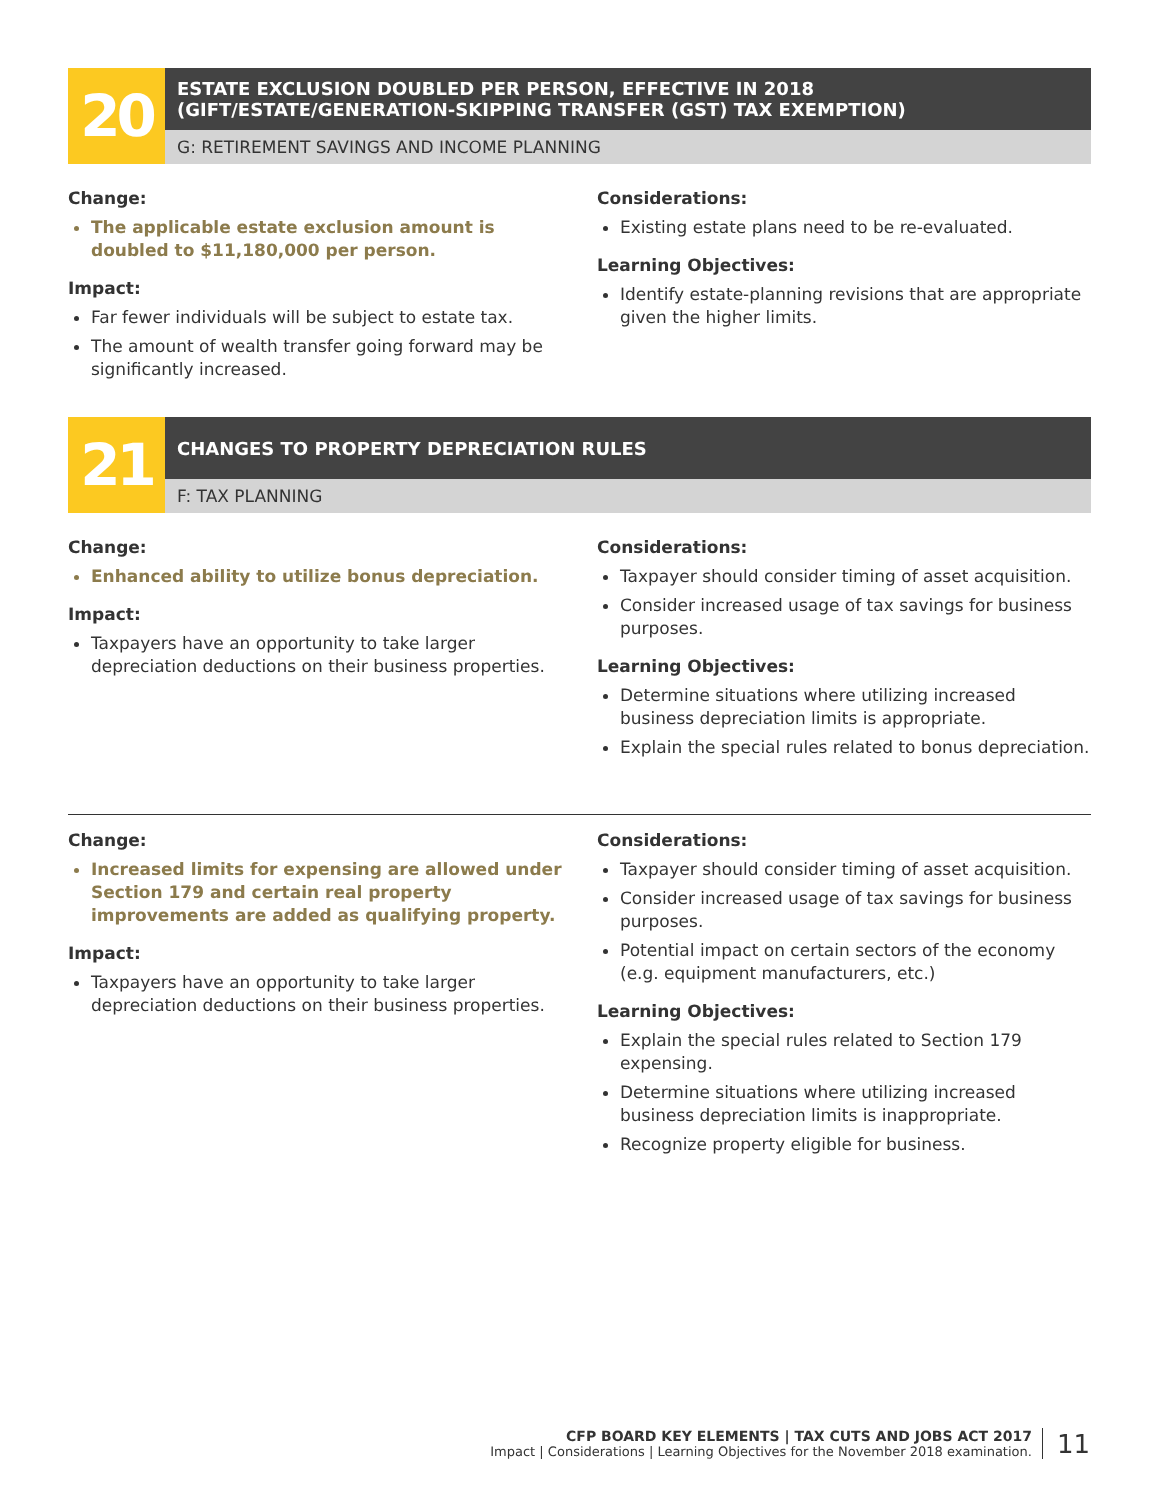20
ESTATE EXCLUSION DOUBLED PER PERSON, EFFECTIVE IN 2018
(GIFT/ESTATE/GENERATION-SKIPPING TRANSFER (GST) TAX EXEMPTION)
G: RETIREMENT SAVINGS AND INCOME PLANNING
Change:
The applicable estate exclusion amount is doubled to $11,180,000 per person.
Impact:
Far fewer individuals will be subject to estate tax.
The amount of wealth transfer going forward may be significantly increased.
Considerations:
Existing estate plans need to be re-evaluated.
Learning Objectives:
Identify estate-planning revisions that are appropriate given the higher limits.
21
CHANGES TO PROPERTY DEPRECIATION RULES
F: TAX PLANNING
Change:
Enhanced ability to utilize bonus depreciation.
Impact:
Taxpayers have an opportunity to take larger depreciation deductions on their business properties.
Considerations:
Taxpayer should consider timing of asset acquisition.
Consider increased usage of tax savings for business purposes.
Learning Objectives:
Determine situations where utilizing increased business depreciation limits is appropriate.
Explain the special rules related to bonus depreciation.
Change:
Increased limits for expensing are allowed under Section 179 and certain real property improvements are added as qualifying property.
Impact:
Taxpayers have an opportunity to take larger depreciation deductions on their business properties.
Considerations:
Taxpayer should consider timing of asset acquisition.
Consider increased usage of tax savings for business purposes.
Potential impact on certain sectors of the economy (e.g. equipment manufacturers, etc.)
Learning Objectives:
Explain the special rules related to Section 179 expensing.
Determine situations where utilizing increased business depreciation limits is inappropriate.
Recognize property eligible for business.
CFP BOARD KEY ELEMENTS | TAX CUTS AND JOBS ACT 2017
Impact | Considerations | Learning Objectives for the November 2018 examination.
11